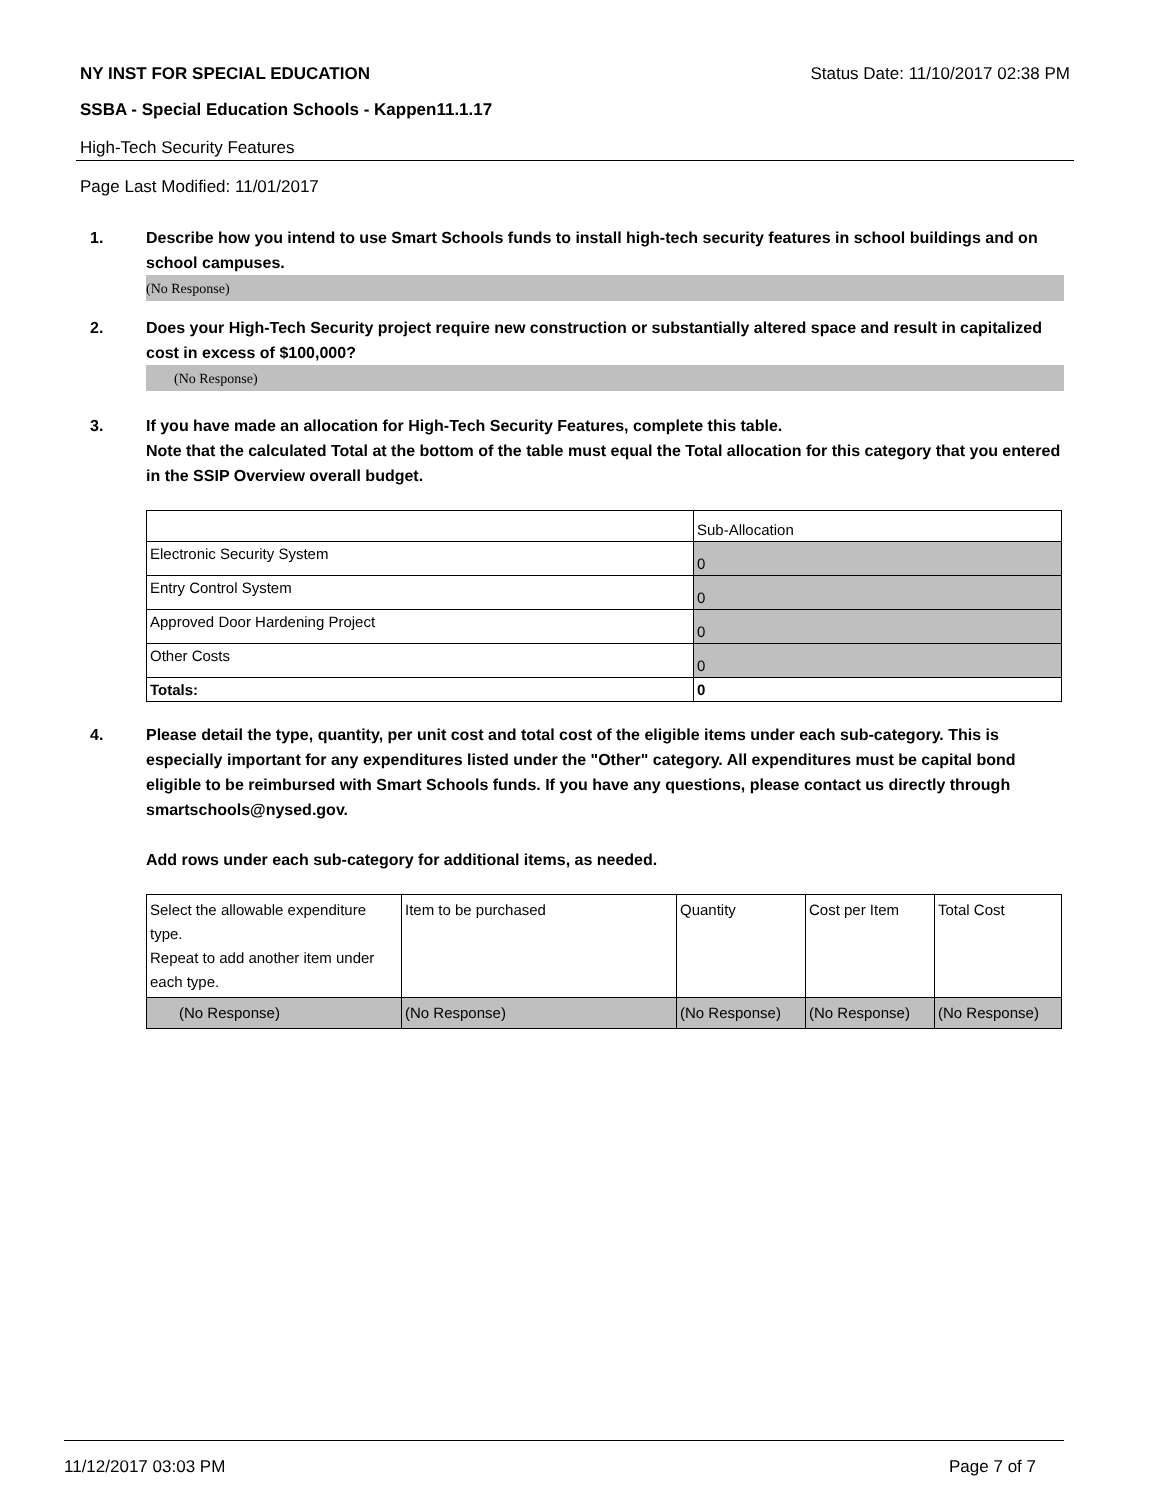NY INST FOR SPECIAL EDUCATION Status Date: 11/10/2017 02:38 PM
SSBA - Special Education Schools - Kappen11.1.17
High-Tech Security Features
Page Last Modified: 11/01/2017
1. Describe how you intend to use Smart Schools funds to install high-tech security features in school buildings and on school campuses.
(No Response)
2. Does your High-Tech Security project require new construction or substantially altered space and result in capitalized cost in excess of $100,000?
(No Response)
3. If you have made an allocation for High-Tech Security Features, complete this table.
Note that the calculated Total at the bottom of the table must equal the Total allocation for this category that you entered in the SSIP Overview overall budget.
| | Sub-Allocation |
| Electronic Security System | 0 |
| Entry Control System | 0 |
| Approved Door Hardening Project | 0 |
| Other Costs | 0 |
| Totals: | 0 |
4. Please detail the type, quantity, per unit cost and total cost of the eligible items under each sub-category. This is especially important for any expenditures listed under the "Other" category. All expenditures must be capital bond eligible to be reimbursed with Smart Schools funds. If you have any questions, please contact us directly through smartschools@nysed.gov.
Add rows under each sub-category for additional items, as needed.
| Select the allowable expenditure type. Repeat to add another item under each type. | Item to be purchased | Quantity | Cost per Item | Total Cost |
| (No Response) | (No Response) | (No Response) | (No Response) | (No Response) |
11/12/2017 03:03 PM Page 7 of 7